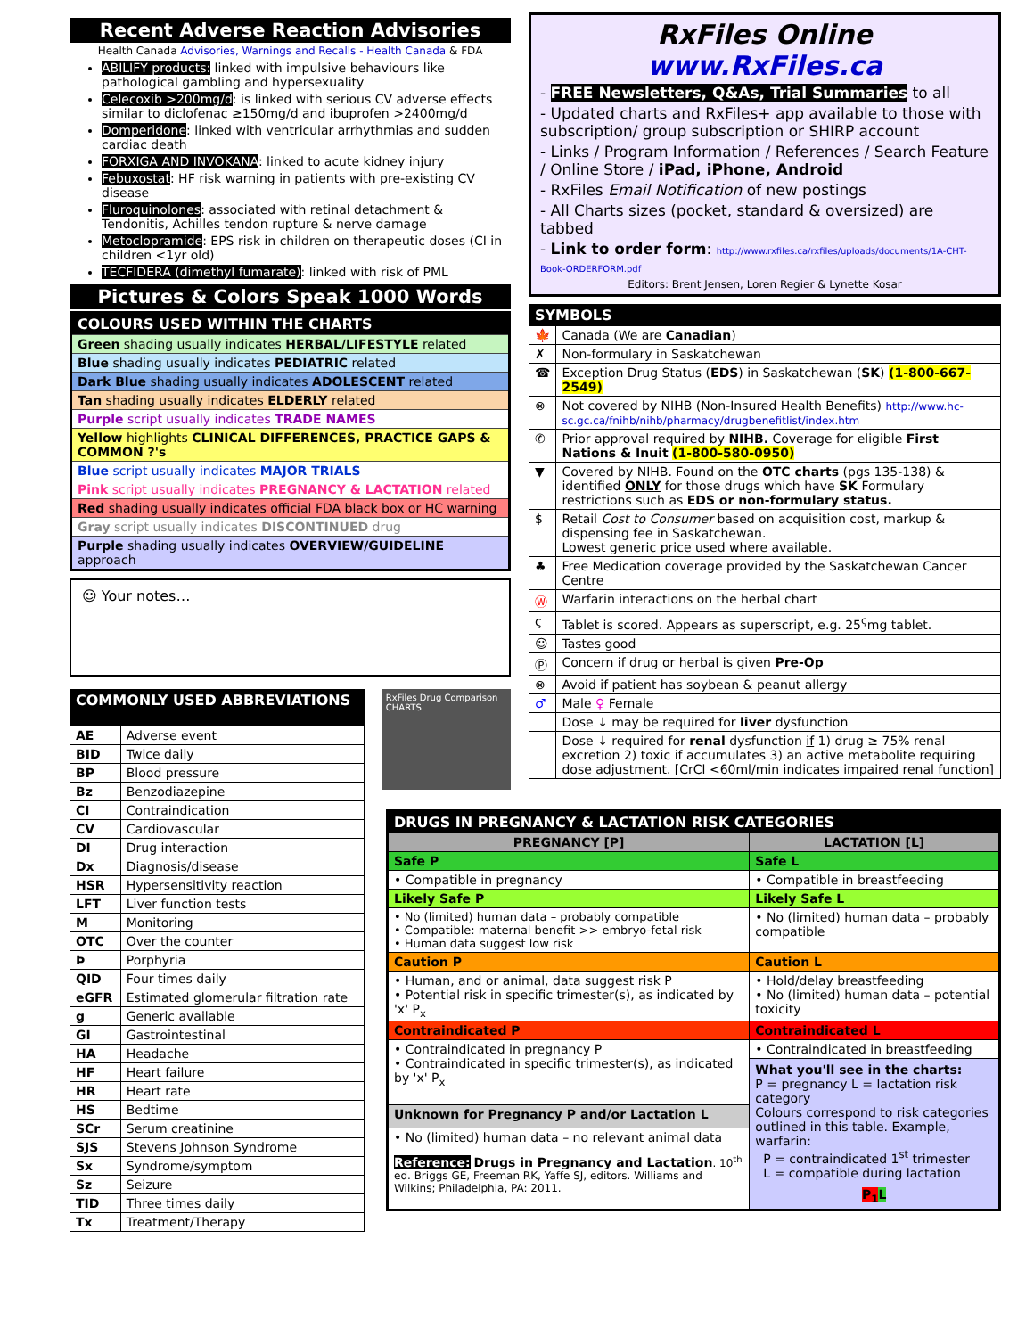Recent Adverse Reaction Advisories
Health Canada Advisories, Warnings and Recalls - Health Canada & FDA
ABILIFY products: linked with impulsive behaviours like pathological gambling and hypersexuality
Celecoxib >200mg/d: is linked with serious CV adverse effects similar to diclofenac ≥150mg/d and ibuprofen >2400mg/d
Domperidone: linked with ventricular arrhythmias and sudden cardiac death
FORXIGA AND INVOKANA: linked to acute kidney injury
Febuxostat: HF risk warning in patients with pre-existing CV disease
Fluroquinolones: associated with retinal detachment & Tendonitis, Achilles tendon rupture & nerve damage
Metoclopramide: EPS risk in children on therapeutic doses (CI in children <1yr old)
TECFIDERA (dimethyl fumarate): linked with risk of PML
Pictures & Colors Speak 1000 Words
| COLOURS USED WITHIN THE CHARTS |
| Green shading usually indicates HERBAL/LIFESTYLE related |
| Blue shading usually indicates PEDIATRIC related |
| Dark Blue shading usually indicates ADOLESCENT related |
| Tan shading usually indicates ELDERLY related |
| Purple script usually indicates TRADE NAMES |
| Yellow highlights CLINICAL DIFFERENCES, PRACTICE GAPS & COMMON ?'s |
| Blue script usually indicates MAJOR TRIALS |
| Pink script usually indicates PREGNANCY & LACTATION related |
| Red shading usually indicates official FDA black box or HC warning |
| Gray script usually indicates DISCONTINUED drug |
| Purple shading usually indicates OVERVIEW/GUIDELINE approach |
☺ Your notes…
| COMMONLY USED ABBREVIATIONS | |
| AE | Adverse event |
| BID | Twice daily |
| BP | Blood pressure |
| Bz | Benzodiazepine |
| CI | Contraindication |
| CV | Cardiovascular |
| DI | Drug interaction |
| Dx | Diagnosis/disease |
| HSR | Hypersensitivity reaction |
| LFT | Liver function tests |
| M | Monitoring |
| OTC | Over the counter |
| Þ | Porphyria |
| QID | Four times daily |
| eGFR | Estimated glomerular filtration rate |
| g | Generic available |
| GI | Gastrointestinal |
| HA | Headache |
| HF | Heart failure |
| HR | Heart rate |
| HS | Bedtime |
| SCr | Serum creatinine |
| SJS | Stevens Johnson Syndrome |
| Sx | Syndrome/symptom |
| Sz | Seizure |
| TID | Three times daily |
| Tx | Treatment/Therapy |
RxFiles Drug Comparison CHARTS
RxFiles Online www.RxFiles.ca
- FREE Newsletters, Q&As, Trial Summaries to all
- Updated charts and RxFiles+ app available to those with subscription/ group subscription or SHIRP account
- Links / Program Information / References / Search Feature / Online Store / iPad, iPhone, Android
- RxFiles Email Notification of new postings
- All Charts sizes (pocket, standard & oversized) are tabbed
- Link to order form: http://www.rxfiles.ca/rxfiles/uploads/documents/1A-CHT-Book-ORDERFORM.pdf
Editors: Brent Jensen, Loren Regier & Lynette Kosar
| SYMBOLS | |
| 🍁 | Canada (We are Canadian ) |
| ✗ | Non-formulary in Saskatchewan |
| ☎ | Exception Drug Status ( EDS ) in Saskatchewan ( SK ) (1-800-667-2549) |
| ⊗ | Not covered by NIHB (Non-Insured Health Benefits) http://www.hc-sc.gc.ca/fnihb/nihb/pharmacy/drugbenefitlist/index.htm |
| ✆ | Prior approval required by NIHB. Coverage for eligible First Nations & Inuit (1-800-580-0950) |
| ▼ | Covered by NIHB. Found on the OTC charts (pgs 135-138) & identified ONLY for those drugs which have SK Formulary restrictions such as EDS or non-formulary status. |
| $ | Retail Cost to Consumer based on acquisition cost, markup & dispensing fee in Saskatchewan. Lowest generic price used where available. |
| ♣ | Free Medication coverage provided by the Saskatchewan Cancer Centre |
| Ⓦ | Warfarin interactions on the herbal chart |
| ς | Tablet is scored. Appears as superscript, e.g. 25<sup>ς</sup>mg tablet. |
| ☺ | Tastes good |
| Ⓟ | Concern if drug or herbal is given Pre-Op |
| ⊗ | Avoid if patient has soybean & peanut allergy |
| ♂ | Male ♀ Female |
| | Dose ↓ may be required for liver dysfunction |
| | Dose ↓ required for renal dysfunction if 1) drug ≥ 75% renal excretion 2) toxic if accumulates 3) an active metabolite requiring dose adjustment. [CrCl <60ml/min indicates impaired renal function] |
| DRUGS IN PREGNANCY & LACTATION RISK CATEGORIES | |
| PREGNANCY [P] | LACTATION [L] |
| Safe P | Safe L |
| • Compatible in pregnancy | • Compatible in breastfeeding |
| Likely Safe P | Likely Safe L |
| • No (limited) human data – probably compatible • Compatible: maternal benefit >> embryo-fetal risk • Human data suggest low risk | • No (limited) human data – probably compatible |
| Caution P | Caution L |
| • Human, and or animal, data suggest risk P • Potential risk in specific trimester(s), as indicated by 'x' P<sub>x</sub> | • Hold/delay breastfeeding • No (limited) human data – potential toxicity |
| Contraindicated P | Contraindicated L |
| • Contraindicated in pregnancy P • Contraindicated in specific trimester(s), as indicated by 'x' P<sub>x</sub> | • Contraindicated in breastfeeding What you'll see in the charts: P = pregnancy L = lactation risk category Colours correspond to risk categories outlined in this table. Example, warfarin: P = contraindicated 1<sup>st</sup> trimester L = compatible during lactation P<sub>1</sub> L |
| Unknown for Pregnancy P and/or Lactation L | |
| • No (limited) human data – no relevant animal data | |
| Reference: Drugs in Pregnancy and Lactation . 10<sup>th</sup> ed. Briggs GE, Freeman RK, Yaffe SJ, editors. Williams and Wilkins; Philadelphia, PA: 2011. | |